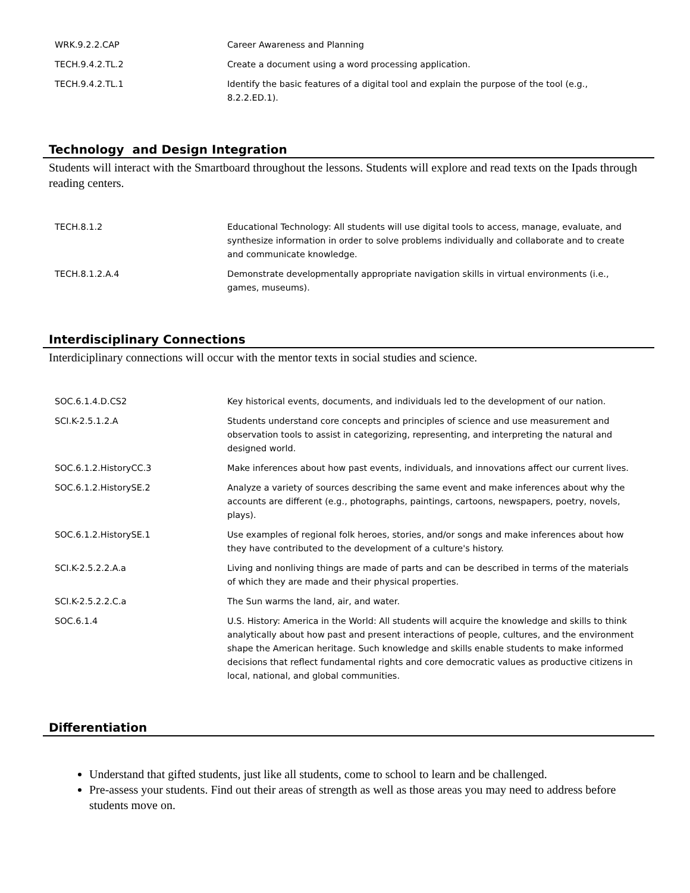| WRK.9.2.2.CAP | Career Awareness and Planning |
| TECH.9.4.2.TL.2 | Create a document using a word processing application. |
| TECH.9.4.2.TL.1 | Identify the basic features of a digital tool and explain the purpose of the tool (e.g., 8.2.2.ED.1). |
Technology and Design Integration
Students will interact with the Smartboard throughout the lessons. Students will explore and read texts on the Ipads through reading centers.
| TECH.8.1.2 | Educational Technology: All students will use digital tools to access, manage, evaluate, and synthesize information in order to solve problems individually and collaborate and to create and communicate knowledge. |
| TECH.8.1.2.A.4 | Demonstrate developmentally appropriate navigation skills in virtual environments (i.e., games, museums). |
Interdisciplinary Connections
Interdiciplinary connections will occur with the mentor texts in social studies and science.
| SOC.6.1.4.D.CS2 | Key historical events, documents, and individuals led to the development of our nation. |
| SCI.K-2.5.1.2.A | Students understand core concepts and principles of science and use measurement and observation tools to assist in categorizing, representing, and interpreting the natural and designed world. |
| SOC.6.1.2.HistoryCC.3 | Make inferences about how past events, individuals, and innovations affect our current lives. |
| SOC.6.1.2.HistorySE.2 | Analyze a variety of sources describing the same event and make inferences about why the accounts are different (e.g., photographs, paintings, cartoons, newspapers, poetry, novels, plays). |
| SOC.6.1.2.HistorySE.1 | Use examples of regional folk heroes, stories, and/or songs and make inferences about how they have contributed to the development of a culture's history. |
| SCI.K-2.5.2.2.A.a | Living and nonliving things are made of parts and can be described in terms of the materials of which they are made and their physical properties. |
| SCI.K-2.5.2.2.C.a | The Sun warms the land, air, and water. |
| SOC.6.1.4 | U.S. History: America in the World: All students will acquire the knowledge and skills to think analytically about how past and present interactions of people, cultures, and the environment shape the American heritage. Such knowledge and skills enable students to make informed decisions that reflect fundamental rights and core democratic values as productive citizens in local, national, and global communities. |
Differentiation
Understand that gifted students, just like all students, come to school to learn and be challenged.
Pre-assess your students. Find out their areas of strength as well as those areas you may need to address before students move on.